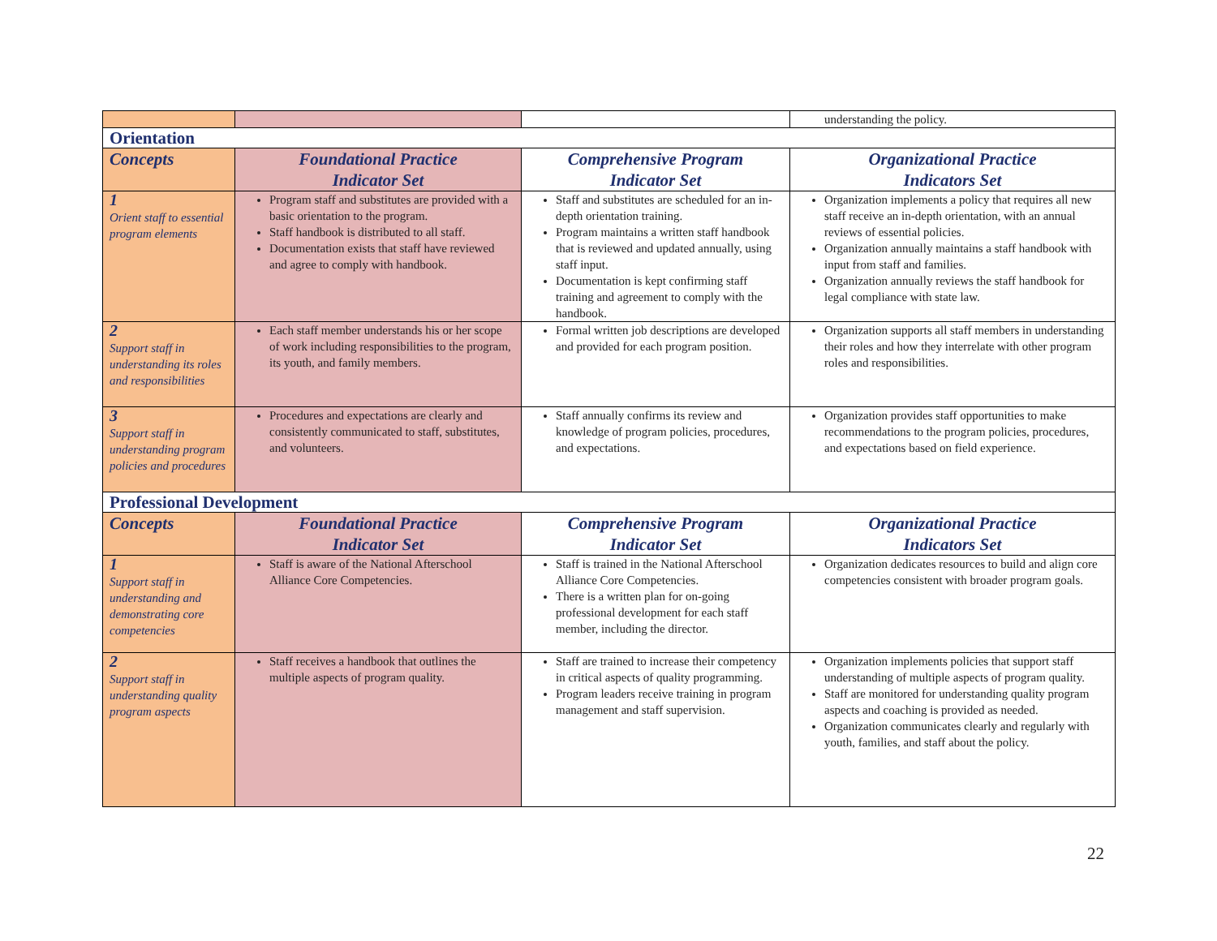| | | | understanding the policy. |
| Orientation | | | |
| Concepts | Foundational Practice Indicator Set | Comprehensive Program Indicator Set | Organizational Practice Indicators Set |
| 1 Orient staff to essential program elements | Program staff and substitutes are provided with a basic orientation to the program. Staff handbook is distributed to all staff. Documentation exists that staff have reviewed and agree to comply with handbook. | Staff and substitutes are scheduled for an in-depth orientation training. Program maintains a written staff handbook that is reviewed and updated annually, using staff input. Documentation is kept confirming staff training and agreement to comply with the handbook. | Organization implements a policy that requires all new staff receive an in-depth orientation, with an annual reviews of essential policies. Organization annually maintains a staff handbook with input from staff and families. Organization annually reviews the staff handbook for legal compliance with state law. |
| 2 Support staff in understanding its roles and responsibilities | Each staff member understands his or her scope of work including responsibilities to the program, its youth, and family members. | Formal written job descriptions are developed and provided for each program position. | Organization supports all staff members in understanding their roles and how they interrelate with other program roles and responsibilities. |
| 3 Support staff in understanding program policies and procedures | Procedures and expectations are clearly and consistently communicated to staff, substitutes, and volunteers. | Staff annually confirms its review and knowledge of program policies, procedures, and expectations. | Organization provides staff opportunities to make recommendations to the program policies, procedures, and expectations based on field experience. |
| Professional Development | | | |
| Concepts | Foundational Practice Indicator Set | Comprehensive Program Indicator Set | Organizational Practice Indicators Set |
| 1 Support staff in understanding and demonstrating core competencies | Staff is aware of the National Afterschool Alliance Core Competencies. | Staff is trained in the National Afterschool Alliance Core Competencies. There is a written plan for on-going professional development for each staff member, including the director. | Organization dedicates resources to build and align core competencies consistent with broader program goals. |
| 2 Support staff in understanding quality program aspects | Staff receives a handbook that outlines the multiple aspects of program quality. | Staff are trained to increase their competency in critical aspects of quality programming. Program leaders receive training in program management and staff supervision. | Organization implements policies that support staff understanding of multiple aspects of program quality. Staff are monitored for understanding quality program aspects and coaching is provided as needed. Organization communicates clearly and regularly with youth, families, and staff about the policy. |
22